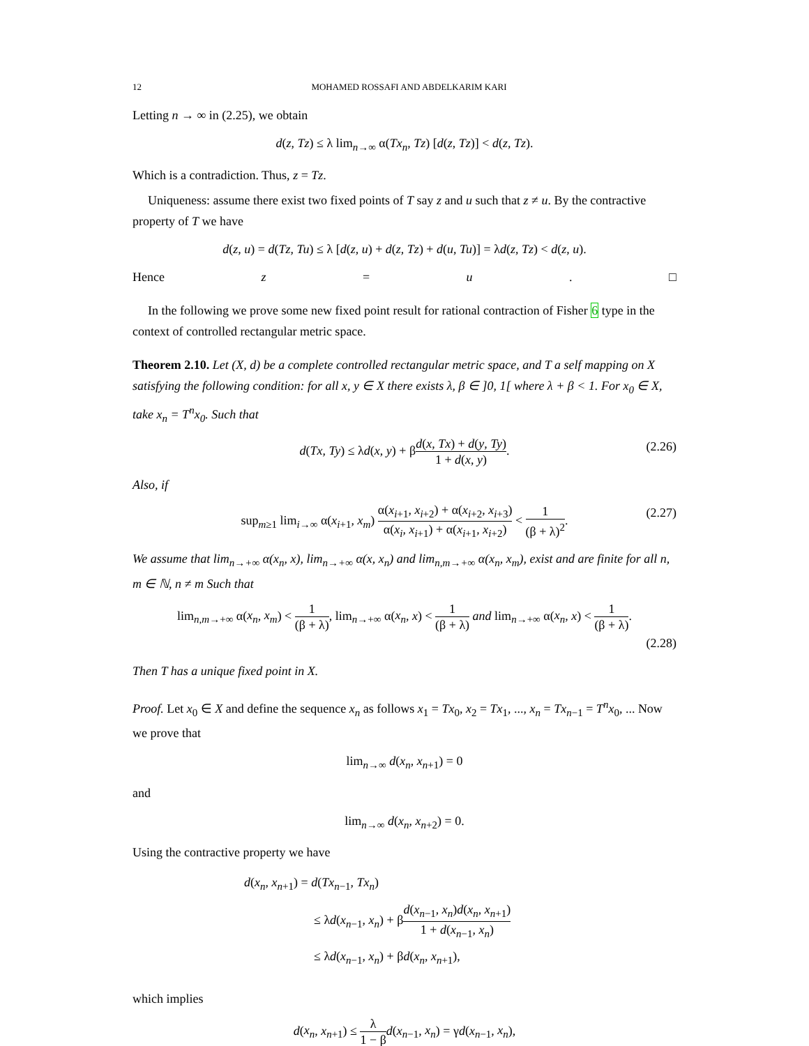12 MOHAMED ROSSAFI AND ABDELKARIM KARI
Letting n → ∞ in (2.25), we obtain
d(z, Tz) ≤ λ lim<sub>n→∞</sub> α(Tx<sub>n</sub>, Tz) [d(z, Tz)] < d(z, Tz).
Which is a contradiction. Thus, z = Tz.
Uniqueness: assume there exist two fixed points of T say z and u such that z ≠ u. By the contractive property of T we have
d(z, u) = d(Tz, Tu) ≤ λ [d(z, u) + d(z, Tz) + d(u, Tu)] = λd(z, Tz) < d(z, u).
Hence z = u. □
In the following we prove some new fixed point result for rational contraction of Fisher 6 type in the context of controlled rectangular metric space.
Theorem 2.10. Let (X, d) be a complete controlled rectangular metric space, and T a self mapping on X satisfying the following condition: for all x, y ∈ X there exists λ, β ∈ ]0, 1[ where λ + β < 1. For x<sub>0</sub> ∈ X, take x<sub>n</sub> = T<sup>n</sup>x<sub>0</sub>. Such that
d(Tx, Ty) ≤ λd(x, y) + βd(x, Tx) + d(y, Ty) 1 + d(x, y). (2.26)
Also, if
sup<sub>m≥1</sub> lim<sub>i→∞</sub> α(x<sub>i+1</sub>, x<sub>m</sub>) α(x<sub>i+1</sub>, x<sub>i+2</sub>) + α(x<sub>i+2</sub>, x<sub>i+3</sub>) α(x<sub>i</sub>, x<sub>i+1</sub>) + α(x<sub>i+1</sub>, x<sub>i+2</sub>) < 1 (β + λ)<sup>2</sup>. (2.27)
We assume that lim<sub>n→+∞</sub> α(x<sub>n</sub>, x), lim<sub>n→+∞</sub> α(x, x<sub>n</sub>) and lim<sub>n,m→+∞</sub> α(x<sub>n</sub>, x<sub>m</sub>), exist and are finite for all n, m ∈ ℕ, n ≠ m Such that
lim<sub>n,m→+∞</sub> α(x<sub>n</sub>, x<sub>m</sub>) < 1 (β + λ), lim<sub>n→+∞</sub> α(x<sub>n</sub>, x) < 1 (β + λ) and lim<sub>n→+∞</sub> α(x<sub>n</sub>, x) < 1 (β + λ).
(2.28)
Then T has a unique fixed point in X.
Proof. Let x<sub>0</sub> ∈ X and define the sequence x<sub>n</sub> as follows x<sub>1</sub> = Tx<sub>0</sub>, x<sub>2</sub> = Tx<sub>1</sub>, ..., x<sub>n</sub> = Tx<sub>n−1</sub> = T<sup>n</sup>x<sub>0</sub>, ... Now we prove that
lim<sub>n→∞</sub> d(x<sub>n</sub>, x<sub>n+1</sub>) = 0
and
lim<sub>n→∞</sub> d(x<sub>n</sub>, x<sub>n+2</sub>) = 0.
Using the contractive property we have
d(x<sub>n</sub>, x<sub>n+1</sub>) = d(Tx<sub>n−1</sub>, Tx<sub>n</sub>)
≤ λd(x<sub>n−1</sub>, x<sub>n</sub>) + βd(x<sub>n−1</sub>, x<sub>n</sub>)d(x<sub>n</sub>, x<sub>n+1</sub>) 1 + d(x<sub>n−1</sub>, x<sub>n</sub>)
≤ λd(x<sub>n−1</sub>, x<sub>n</sub>) + βd(x<sub>n</sub>, x<sub>n+1</sub>),
which implies
d(x<sub>n</sub>, x<sub>n+1</sub>) ≤ λ 1 − β d(x<sub>n−1</sub>, x<sub>n</sub>) = γd(x<sub>n−1</sub>, x<sub>n</sub>),